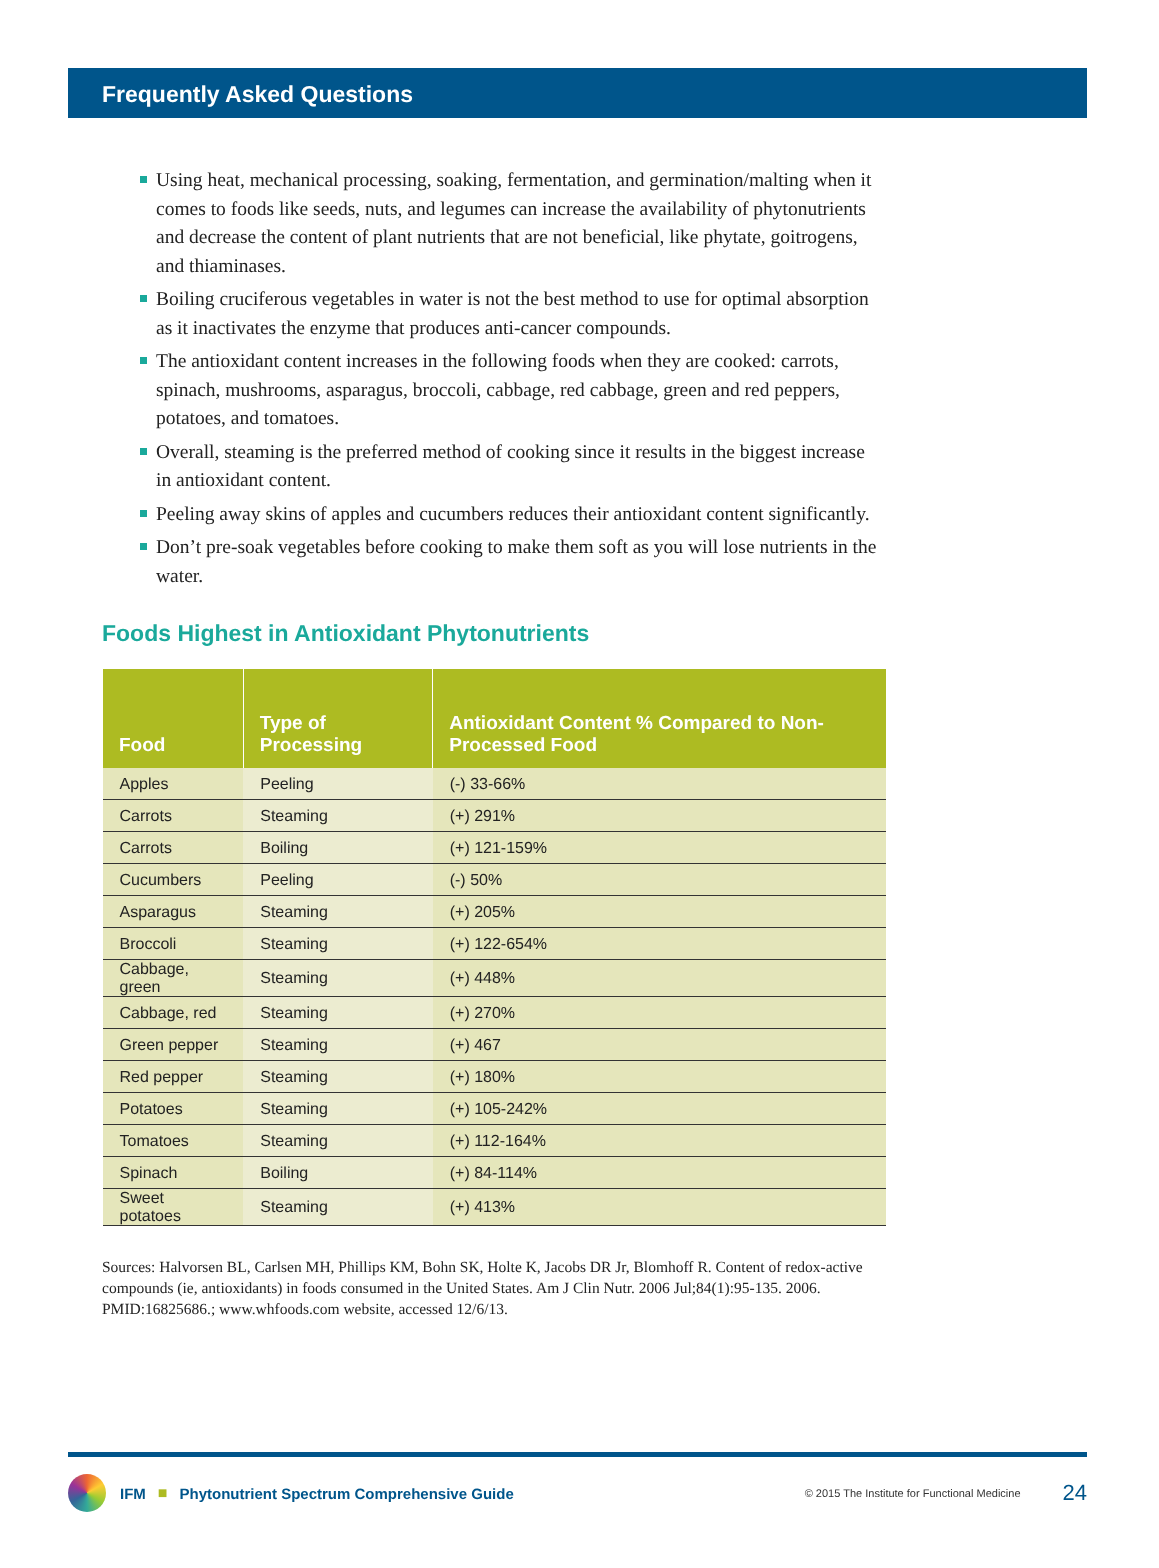Frequently Asked Questions
Using heat, mechanical processing, soaking, fermentation, and germination/malting when it comes to foods like seeds, nuts, and legumes can increase the availability of phytonutrients and decrease the content of plant nutrients that are not beneficial, like phytate, goitrogens, and thiaminases.
Boiling cruciferous vegetables in water is not the best method to use for optimal absorption as it inactivates the enzyme that produces anti-cancer compounds.
The antioxidant content increases in the following foods when they are cooked: carrots, spinach, mushrooms, asparagus, broccoli, cabbage, red cabbage, green and red peppers, potatoes, and tomatoes.
Overall, steaming is the preferred method of cooking since it results in the biggest increase in antioxidant content.
Peeling away skins of apples and cucumbers reduces their antioxidant content significantly.
Don’t pre-soak vegetables before cooking to make them soft as you will lose nutrients in the water.
Foods Highest in Antioxidant Phytonutrients
| Food | Type of Processing | Antioxidant Content % Compared to Non-Processed Food |
| --- | --- | --- |
| Apples | Peeling | (-) 33-66% |
| Carrots | Steaming | (+) 291% |
| Carrots | Boiling | (+) 121-159% |
| Cucumbers | Peeling | (-) 50% |
| Asparagus | Steaming | (+) 205% |
| Broccoli | Steaming | (+) 122-654% |
| Cabbage, green | Steaming | (+) 448% |
| Cabbage, red | Steaming | (+) 270% |
| Green pepper | Steaming | (+) 467 |
| Red pepper | Steaming | (+) 180% |
| Potatoes | Steaming | (+) 105-242% |
| Tomatoes | Steaming | (+) 112-164% |
| Spinach | Boiling | (+) 84-114% |
| Sweet potatoes | Steaming | (+) 413% |
Sources: Halvorsen BL, Carlsen MH, Phillips KM, Bohn SK, Holte K, Jacobs DR Jr, Blomhoff R. Content of redox-active compounds (ie, antioxidants) in foods consumed in the United States. Am J Clin Nutr. 2006 Jul;84(1):95-135. 2006. PMID:16825686.; www.whfoods.com website, accessed 12/6/13.
IFM ■ Phytonutrient Spectrum Comprehensive Guide © 2015 The Institute for Functional Medicine 24